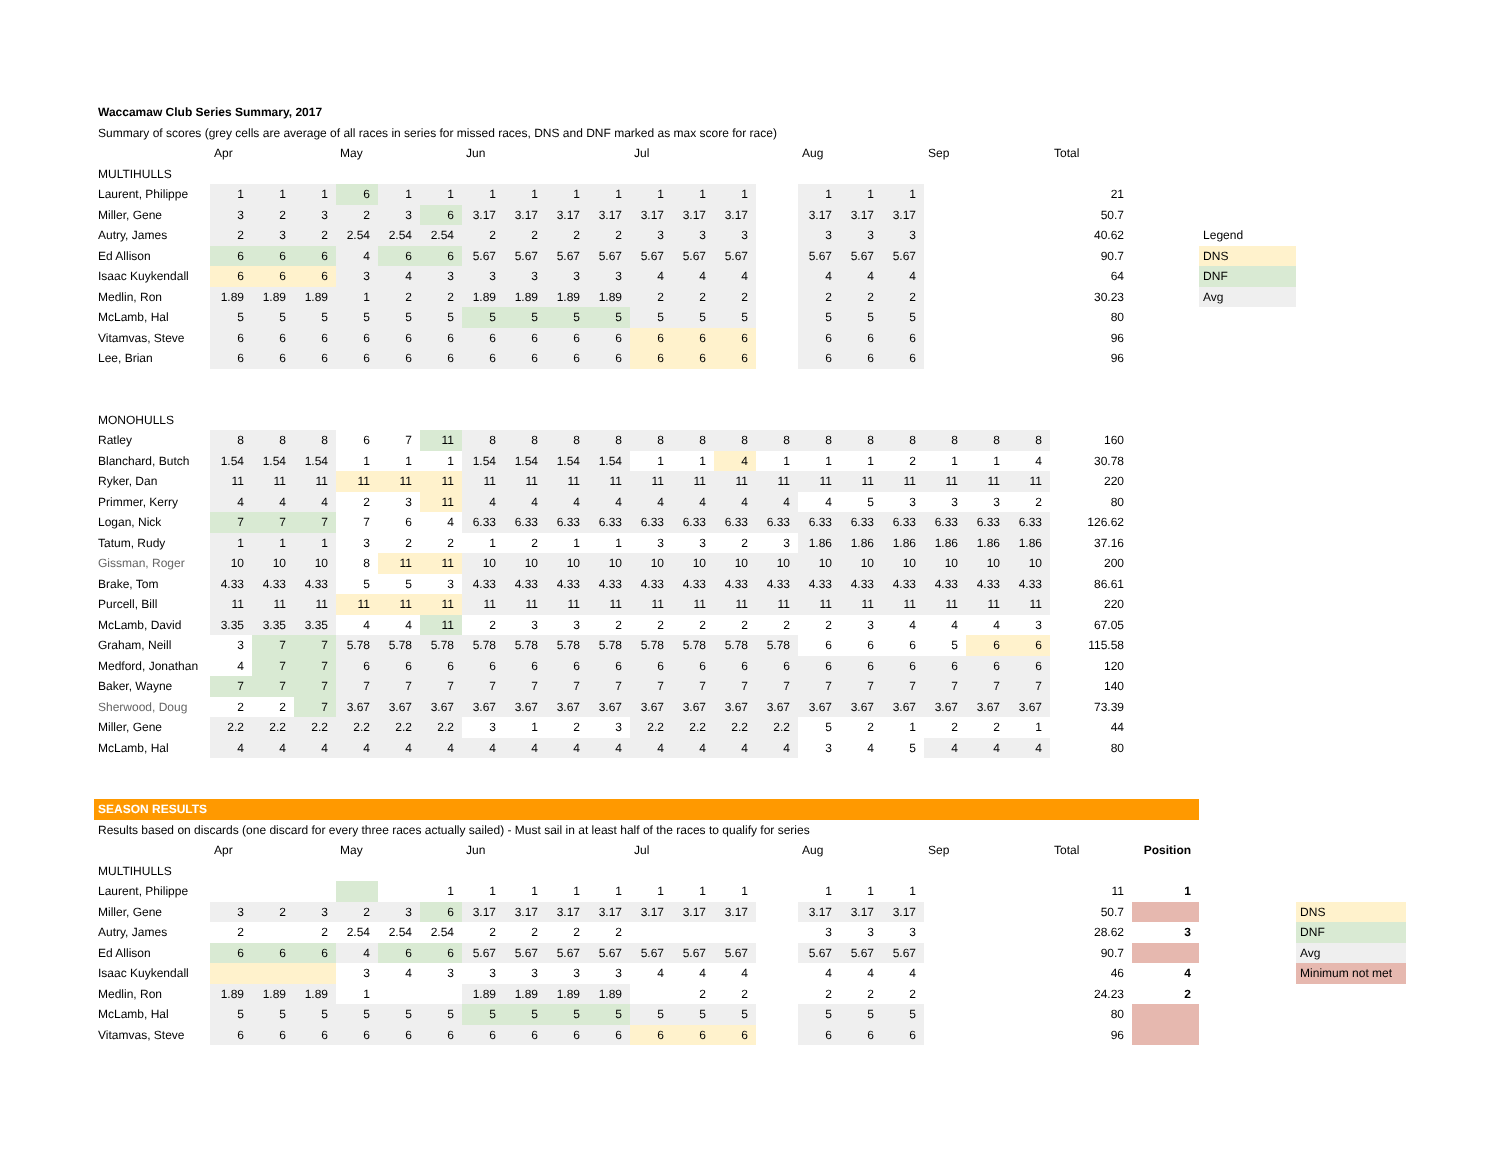| Waccamaw Club Series Summary, 2017 | | | | | | | | | | | | | | | | | | | | | | | | |
| Summary of scores (grey cells are average of all races in series for missed races, DNS and DNF marked as max score for race) | | | | | | | | | | | | | | | | | | | | | | | | |
| | Apr | | | May | | | Jun | | | | Jul | | | | Aug | | | Sep | | | Total | | | |
| MULTIHULLS | | | | | | | | | | | | | | | | | | | | | | | | |
| Laurent, Philippe | 1 | 1 | 1 | 6 | 1 | 1 | 1 | 1 | 1 | 1 | 1 | 1 | 1 | | 1 | 1 | 1 | | | | 21 | | | |
| Miller, Gene | 3 | 2 | 3 | 2 | 3 | 6 | 3.17 | 3.17 | 3.17 | 3.17 | 3.17 | 3.17 | 3.17 | | 3.17 | 3.17 | 3.17 | | | | 50.7 | | | |
| Autry, James | 2 | 3 | 2 | 2.54 | 2.54 | 2.54 | 2 | 2 | 2 | 2 | 3 | 3 | 3 | | 3 | 3 | 3 | | | | 40.62 | | Legend | |
| Ed Allison | 6 | 6 | 6 | 4 | 6 | 6 | 5.67 | 5.67 | 5.67 | 5.67 | 5.67 | 5.67 | 5.67 | | 5.67 | 5.67 | 5.67 | | | | 90.7 | | DNS | |
| Isaac Kuykendall | 6 | 6 | 6 | 3 | 4 | 3 | 3 | 3 | 3 | 3 | 4 | 4 | 4 | | 4 | 4 | 4 | | | | 64 | | DNF | |
| Medlin, Ron | 1.89 | 1.89 | 1.89 | 1 | 2 | 2 | 1.89 | 1.89 | 1.89 | 1.89 | 2 | 2 | 2 | | 2 | 2 | 2 | | | | 30.23 | | Avg | |
| McLamb, Hal | 5 | 5 | 5 | 5 | 5 | 5 | 5 | 5 | 5 | 5 | 5 | 5 | 5 | | 5 | 5 | 5 | | | | 80 | | | |
| Vitamvas, Steve | 6 | 6 | 6 | 6 | 6 | 6 | 6 | 6 | 6 | 6 | 6 | 6 | 6 | | 6 | 6 | 6 | | | | 96 | | | |
| Lee, Brian | 6 | 6 | 6 | 6 | 6 | 6 | 6 | 6 | 6 | 6 | 6 | 6 | 6 | | 6 | 6 | 6 | | | | 96 | | | |
| MONOHULLS | | | | | | | | | | | | | | | | | | | | | | | | |
| Ratley | 8 | 8 | 8 | 6 | 7 | 11 | 8 | 8 | 8 | 8 | 8 | 8 | 8 | 8 | 8 | 8 | 8 | 8 | 8 | 8 | 160 | | | |
| Blanchard, Butch | 1.54 | 1.54 | 1.54 | 1 | 1 | 1 | 1.54 | 1.54 | 1.54 | 1.54 | 1 | 1 | 4 | 1 | 1 | 1 | 2 | 1 | 1 | 4 | 30.78 | | | |
| Ryker, Dan | 11 | 11 | 11 | 11 | 11 | 11 | 11 | 11 | 11 | 11 | 11 | 11 | 11 | 11 | 11 | 11 | 11 | 11 | 11 | 11 | 220 | | | |
| Primmer, Kerry | 4 | 4 | 4 | 2 | 3 | 11 | 4 | 4 | 4 | 4 | 4 | 4 | 4 | 4 | 4 | 5 | 3 | 3 | 3 | 2 | 80 | | | |
| Logan, Nick | 7 | 7 | 7 | 7 | 6 | 4 | 6.33 | 6.33 | 6.33 | 6.33 | 6.33 | 6.33 | 6.33 | 6.33 | 6.33 | 6.33 | 6.33 | 6.33 | 6.33 | 6.33 | 126.62 | | | |
| Tatum, Rudy | 1 | 1 | 1 | 3 | 2 | 2 | 1 | 2 | 1 | 1 | 3 | 3 | 2 | 3 | 1.86 | 1.86 | 1.86 | 1.86 | 1.86 | 1.86 | 37.16 | | | |
| Gissman, Roger | 10 | 10 | 10 | 8 | 11 | 11 | 10 | 10 | 10 | 10 | 10 | 10 | 10 | 10 | 10 | 10 | 10 | 10 | 10 | 10 | 200 | | | |
| Brake, Tom | 4.33 | 4.33 | 4.33 | 5 | 5 | 3 | 4.33 | 4.33 | 4.33 | 4.33 | 4.33 | 4.33 | 4.33 | 4.33 | 4.33 | 4.33 | 4.33 | 4.33 | 4.33 | 4.33 | 86.61 | | | |
| Purcell, Bill | 11 | 11 | 11 | 11 | 11 | 11 | 11 | 11 | 11 | 11 | 11 | 11 | 11 | 11 | 11 | 11 | 11 | 11 | 11 | 11 | 220 | | | |
| McLamb, David | 3.35 | 3.35 | 3.35 | 4 | 4 | 11 | 2 | 3 | 3 | 2 | 2 | 2 | 2 | 2 | 2 | 3 | 4 | 4 | 4 | 3 | 67.05 | | | |
| Graham, Neill | 3 | 7 | 7 | 5.78 | 5.78 | 5.78 | 5.78 | 5.78 | 5.78 | 5.78 | 5.78 | 5.78 | 5.78 | 5.78 | 6 | 6 | 6 | 5 | 6 | 6 | 115.58 | | | |
| Medford, Jonathan | 4 | 7 | 7 | 6 | 6 | 6 | 6 | 6 | 6 | 6 | 6 | 6 | 6 | 6 | 6 | 6 | 6 | 6 | 6 | 6 | 120 | | | |
| Baker, Wayne | 7 | 7 | 7 | 7 | 7 | 7 | 7 | 7 | 7 | 7 | 7 | 7 | 7 | 7 | 7 | 7 | 7 | 7 | 7 | 7 | 140 | | | |
| Sherwood, Doug | 2 | 2 | 7 | 3.67 | 3.67 | 3.67 | 3.67 | 3.67 | 3.67 | 3.67 | 3.67 | 3.67 | 3.67 | 3.67 | 3.67 | 3.67 | 3.67 | 3.67 | 3.67 | 3.67 | 73.39 | | | |
| Miller, Gene | 2.2 | 2.2 | 2.2 | 2.2 | 2.2 | 2.2 | 3 | 1 | 2 | 3 | 2.2 | 2.2 | 2.2 | 2.2 | 5 | 2 | 1 | 2 | 2 | 1 | 44 | | | |
| McLamb, Hal | 4 | 4 | 4 | 4 | 4 | 4 | 4 | 4 | 4 | 4 | 4 | 4 | 4 | 4 | 3 | 4 | 5 | 4 | 4 | 4 | 80 | | | |
| SEASON RESULTS | | | | | | | | | | | | | | | | | | | | | | | | |
| Results based on discards (one discard for every three races actually sailed) - Must sail in at least half of the races to qualify for series | | | | | | | | | | | | | | | | | | | | | | | | |
| | Apr | | | May | | | Jun | | | | Jul | | | | Aug | | | Sep | | | Total | Position | | |
| MULTIHULLS | | | | | | | | | | | | | | | | | | | | | | | | |
| Laurent, Philippe | | | | | | 1 | 1 | 1 | 1 | 1 | 1 | 1 | 1 | | 1 | 1 | 1 | | | | 11 | 1 | | |
| Miller, Gene | 3 | 2 | 3 | 2 | 3 | 6 | 3.17 | 3.17 | 3.17 | 3.17 | 3.17 | 3.17 | 3.17 | | 3.17 | 3.17 | 3.17 | | | | 50.7 | | | DNS |
| Autry, James | 2 | | 2 | 2.54 | 2.54 | 2.54 | 2 | 2 | 2 | 2 | | | | | 3 | 3 | 3 | | | | 28.62 | 3 | | DNF |
| Ed Allison | 6 | 6 | 6 | 4 | 6 | 6 | 5.67 | 5.67 | 5.67 | 5.67 | 5.67 | 5.67 | 5.67 | | 5.67 | 5.67 | 5.67 | | | | 90.7 | | | Avg |
| Isaac Kuykendall | | | | 3 | 4 | 3 | 3 | 3 | 3 | 3 | 4 | 4 | 4 | | 4 | 4 | 4 | | | | 46 | 4 | | Minimum not met |
| Medlin, Ron | 1.89 | 1.89 | 1.89 | 1 | | | 1.89 | 1.89 | 1.89 | 1.89 | | 2 | 2 | | 2 | 2 | 2 | | | | 24.23 | 2 | | |
| McLamb, Hal | 5 | 5 | 5 | 5 | 5 | 5 | 5 | 5 | 5 | 5 | 5 | 5 | 5 | | 5 | 5 | 5 | | | | 80 | | | |
| Vitamvas, Steve | 6 | 6 | 6 | 6 | 6 | 6 | 6 | 6 | 6 | 6 | 6 | 6 | 6 | | 6 | 6 | 6 | | | | 96 | | | |